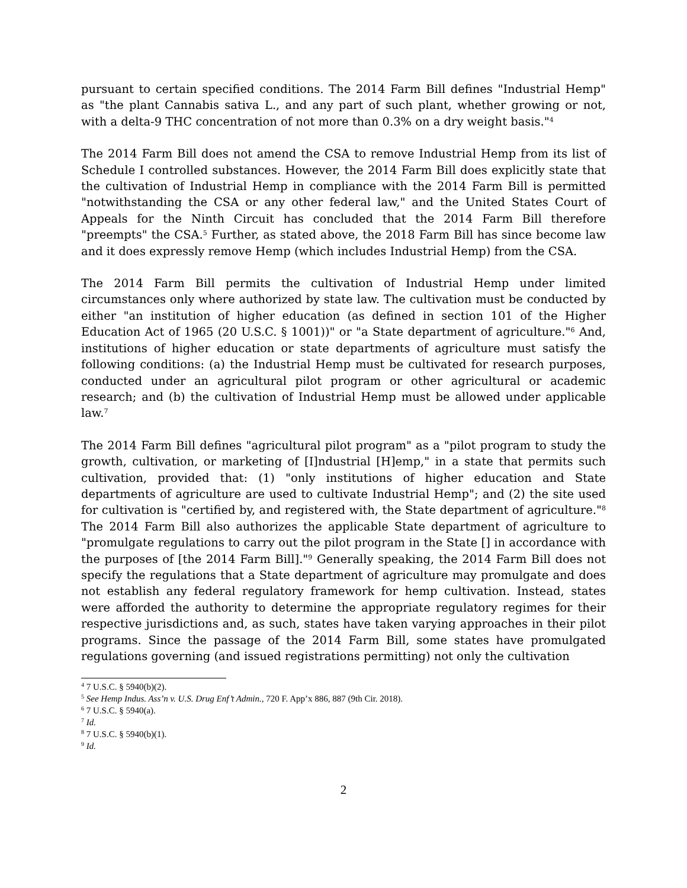pursuant to certain specified conditions. The 2014 Farm Bill defines "Industrial Hemp" as "the plant Cannabis sativa L., and any part of such plant, whether growing or not, with a delta-9 THC concentration of not more than 0.3% on a dry weight basis."<sup>4</sup>
The 2014 Farm Bill does not amend the CSA to remove Industrial Hemp from its list of Schedule I controlled substances. However, the 2014 Farm Bill does explicitly state that the cultivation of Industrial Hemp in compliance with the 2014 Farm Bill is permitted "notwithstanding the CSA or any other federal law," and the United States Court of Appeals for the Ninth Circuit has concluded that the 2014 Farm Bill therefore "preempts" the CSA.<sup>5</sup> Further, as stated above, the 2018 Farm Bill has since become law and it does expressly remove Hemp (which includes Industrial Hemp) from the CSA.
The 2014 Farm Bill permits the cultivation of Industrial Hemp under limited circumstances only where authorized by state law. The cultivation must be conducted by either "an institution of higher education (as defined in section 101 of the Higher Education Act of 1965 (20 U.S.C. § 1001))" or "a State department of agriculture."<sup>6</sup> And, institutions of higher education or state departments of agriculture must satisfy the following conditions: (a) the Industrial Hemp must be cultivated for research purposes, conducted under an agricultural pilot program or other agricultural or academic research; and (b) the cultivation of Industrial Hemp must be allowed under applicable law.<sup>7</sup>
The 2014 Farm Bill defines "agricultural pilot program" as a "pilot program to study the growth, cultivation, or marketing of [I]ndustrial [H]emp," in a state that permits such cultivation, provided that: (1) "only institutions of higher education and State departments of agriculture are used to cultivate Industrial Hemp"; and (2) the site used for cultivation is "certified by, and registered with, the State department of agriculture."<sup>8</sup> The 2014 Farm Bill also authorizes the applicable State department of agriculture to "promulgate regulations to carry out the pilot program in the State [] in accordance with the purposes of [the 2014 Farm Bill]."<sup>9</sup> Generally speaking, the 2014 Farm Bill does not specify the regulations that a State department of agriculture may promulgate and does not establish any federal regulatory framework for hemp cultivation. Instead, states were afforded the authority to determine the appropriate regulatory regimes for their respective jurisdictions and, as such, states have taken varying approaches in their pilot programs. Since the passage of the 2014 Farm Bill, some states have promulgated regulations governing (and issued registrations permitting) not only the cultivation
<sup>4</sup> 7 U.S.C. § 5940(b)(2).
<sup>5</sup> See Hemp Indus. Ass’n v. U.S. Drug Enf’t Admin., 720 F. App’x 886, 887 (9th Cir. 2018).
<sup>6</sup> 7 U.S.C. § 5940(a).
<sup>7</sup> Id.
<sup>8</sup> 7 U.S.C. § 5940(b)(1).
<sup>9</sup> Id.
2